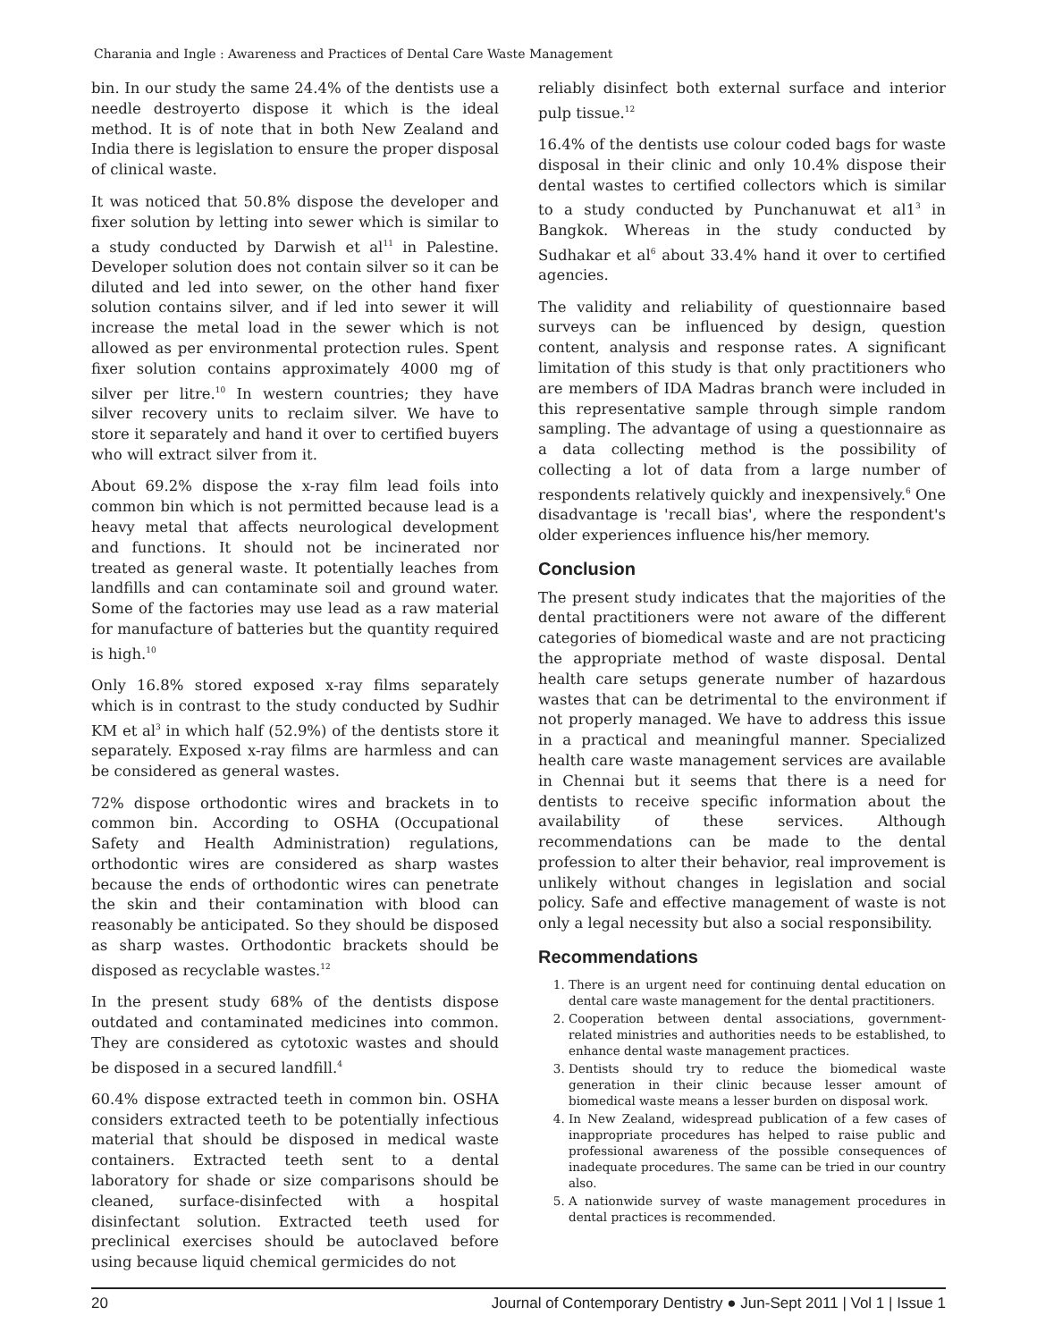Charania and Ingle : Awareness and Practices of Dental Care Waste Management
bin. In our study the same 24.4% of the dentists use a needle destroyerto dispose it which is the ideal method. It is of note that in both New Zealand and India there is legislation to ensure the proper disposal of clinical waste.
It was noticed that 50.8% dispose the developer and fixer solution by letting into sewer which is similar to a study conducted by Darwish et al<sup>11</sup> in Palestine. Developer solution does not contain silver so it can be diluted and led into sewer, on the other hand fixer solution contains silver, and if led into sewer it will increase the metal load in the sewer which is not allowed as per environmental protection rules. Spent fixer solution contains approximately 4000 mg of silver per litre.<sup>10</sup> In western countries; they have silver recovery units to reclaim silver. We have to store it separately and hand it over to certified buyers who will extract silver from it.
About 69.2% dispose the x-ray film lead foils into common bin which is not permitted because lead is a heavy metal that affects neurological development and functions. It should not be incinerated nor treated as general waste. It potentially leaches from landfills and can contaminate soil and ground water. Some of the factories may use lead as a raw material for manufacture of batteries but the quantity required is high.<sup>10</sup>
Only 16.8% stored exposed x-ray films separately which is in contrast to the study conducted by Sudhir KM et al<sup>3</sup> in which half (52.9%) of the dentists store it separately. Exposed x-ray films are harmless and can be considered as general wastes.
72% dispose orthodontic wires and brackets in to common bin. According to OSHA (Occupational Safety and Health Administration) regulations, orthodontic wires are considered as sharp wastes because the ends of orthodontic wires can penetrate the skin and their contamination with blood can reasonably be anticipated. So they should be disposed as sharp wastes. Orthodontic brackets should be disposed as recyclable wastes.<sup>12</sup>
In the present study 68% of the dentists dispose outdated and contaminated medicines into common. They are considered as cytotoxic wastes and should be disposed in a secured landfill.<sup>4</sup>
60.4% dispose extracted teeth in common bin. OSHA considers extracted teeth to be potentially infectious material that should be disposed in medical waste containers. Extracted teeth sent to a dental laboratory for shade or size comparisons should be cleaned, surface-disinfected with a hospital disinfectant solution. Extracted teeth used for preclinical exercises should be autoclaved before using because liquid chemical germicides do not
reliably disinfect both external surface and interior pulp tissue.<sup>12</sup>
16.4% of the dentists use colour coded bags for waste disposal in their clinic and only 10.4% dispose their dental wastes to certified collectors which is similar to a study conducted by Punchanuwat et al1<sup>3</sup> in Bangkok. Whereas in the study conducted by Sudhakar et al<sup>6</sup> about 33.4% hand it over to certified agencies.
The validity and reliability of questionnaire based surveys can be influenced by design, question content, analysis and response rates. A significant limitation of this study is that only practitioners who are members of IDA Madras branch were included in this representative sample through simple random sampling. The advantage of using a questionnaire as a data collecting method is the possibility of collecting a lot of data from a large number of respondents relatively quickly and inexpensively.<sup>6</sup> One disadvantage is 'recall bias', where the respondent's older experiences influence his/her memory.
Conclusion
The present study indicates that the majorities of the dental practitioners were not aware of the different categories of biomedical waste and are not practicing the appropriate method of waste disposal. Dental health care setups generate number of hazardous wastes that can be detrimental to the environment if not properly managed. We have to address this issue in a practical and meaningful manner. Specialized health care waste management services are available in Chennai but it seems that there is a need for dentists to receive specific information about the availability of these services. Although recommendations can be made to the dental profession to alter their behavior, real improvement is unlikely without changes in legislation and social policy. Safe and effective management of waste is not only a legal necessity but also a social responsibility.
Recommendations
1. There is an urgent need for continuing dental education on dental care waste management for the dental practitioners.
2. Cooperation between dental associations, government-related ministries and authorities needs to be established, to enhance dental waste management practices.
3. Dentists should try to reduce the biomedical waste generation in their clinic because lesser amount of biomedical waste means a lesser burden on disposal work.
4. In New Zealand, widespread publication of a few cases of inappropriate procedures has helped to raise public and professional awareness of the possible consequences of inadequate procedures. The same can be tried in our country also.
5. A nationwide survey of waste management procedures in dental practices is recommended.
20 Journal of Contemporary Dentistry ● Jun-Sept 2011 | Vol 1 | Issue 1